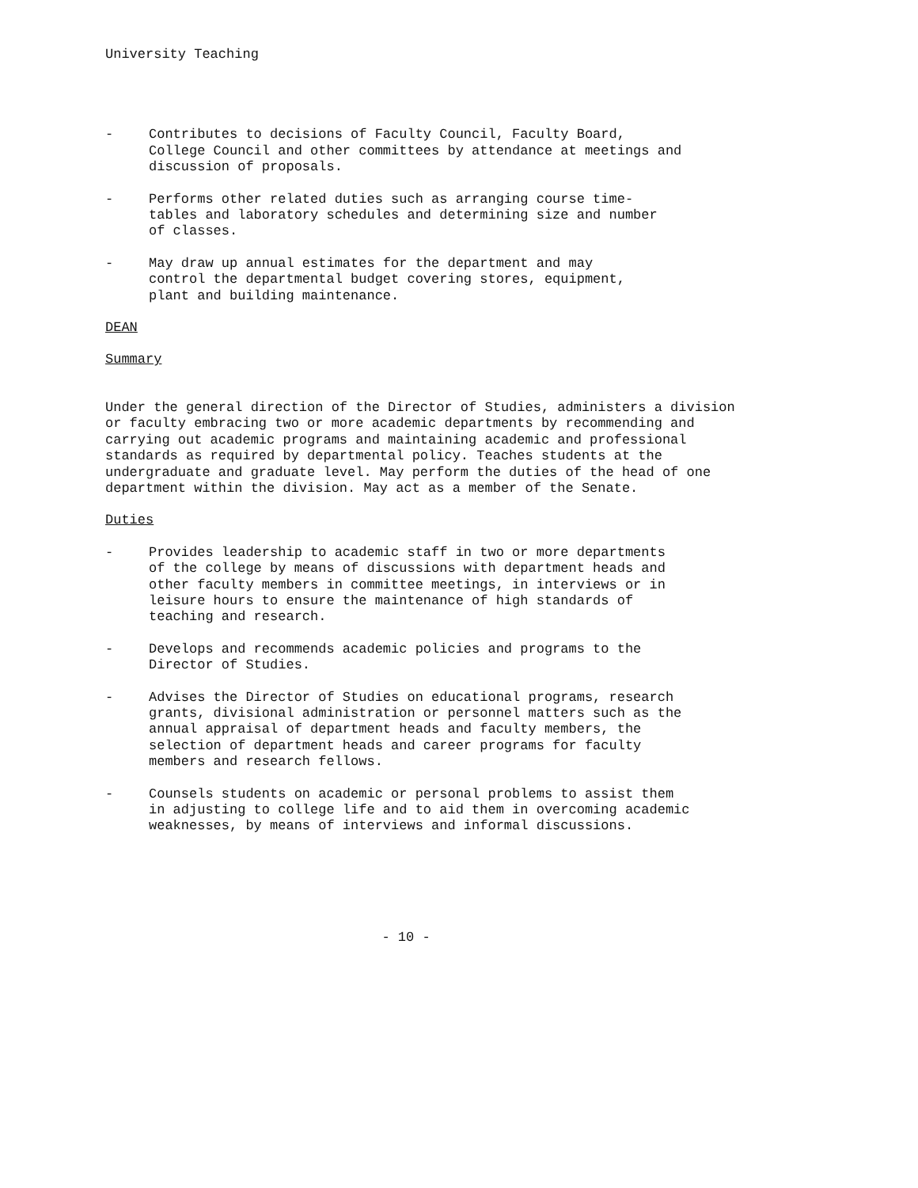University Teaching
- Contributes to decisions of Faculty Council, Faculty Board,
College Council and other committees by attendance at meetings and
discussion of proposals.
- Performs other related duties such as arranging course time-
tables and laboratory schedules and determining size and number
of classes.
- May draw up annual estimates for the department and may
control the departmental budget covering stores, equipment,
plant and building maintenance.
DEAN
Summary
Under the general direction of the Director of Studies, administers a division or faculty embracing two or more academic departments by recommending and carrying out academic programs and maintaining academic and professional standards as required by departmental policy. Teaches students at the undergraduate and graduate level. May perform the duties of the head of one department within the division. May act as a member of the Senate.
Duties
- Provides leadership to academic staff in two or more departments
of the college by means of discussions with department heads and
other faculty members in committee meetings, in interviews or in
leisure hours to ensure the maintenance of high standards of
teaching and research.
- Develops and recommends academic policies and programs to the
Director of Studies.
- Advises the Director of Studies on educational programs, research
grants, divisional administration or personnel matters such as the
annual appraisal of department heads and faculty members, the
selection of department heads and career programs for faculty
members and research fellows.
- Counsels students on academic or personal problems to assist them
in adjusting to college life and to aid them in overcoming academic
weaknesses, by means of interviews and informal discussions.
- 10 -